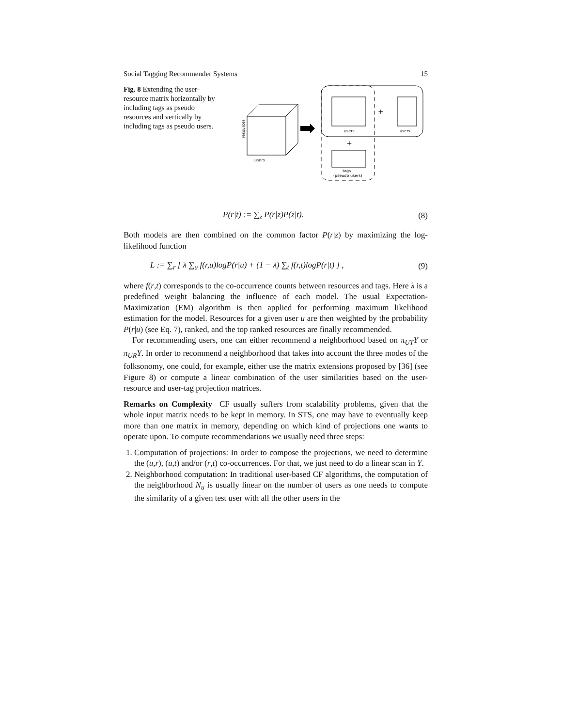Social Tagging Recommender Systems 15
Fig. 8 Extending the user-resource matrix horizontally by including tags as pseudo resources and vertically by including tags as pseudo users.
users
resources
users
users
+
+
tags
(pseudo users)
P(r|t) := ∑<sub>z</sub> P(r|z)P(z|t). (8)
Both models are then combined on the common factor P(r|z) by maximizing the log-likelihood function
L := ∑<sub>r</sub> [ λ ∑<sub>u</sub> f(r,u)logP(r|u) + (1 − λ) ∑<sub>t</sub> f(r,t)logP(r|t) ] , (9)
where f(r,t) corresponds to the co-occurrence counts between resources and tags. Here λ is a predefined weight balancing the influence of each model. The usual Expectation-Maximization (EM) algorithm is then applied for performing maximum likelihood estimation for the model. Resources for a given user u are then weighted by the probability P(r|u) (see Eq. 7), ranked, and the top ranked resources are finally recommended.
For recommending users, one can either recommend a neighborhood based on π<sub>UT</sub>Y or π<sub>UR</sub>Y. In order to recommend a neighborhood that takes into account the three modes of the folksonomy, one could, for example, either use the matrix extensions proposed by [36] (see Figure 8) or compute a linear combination of the user similarities based on the user-resource and user-tag projection matrices.
Remarks on Complexity CF usually suffers from scalability problems, given that the whole input matrix needs to be kept in memory. In STS, one may have to eventually keep more than one matrix in memory, depending on which kind of projections one wants to operate upon. To compute recommendations we usually need three steps:
1. Computation of projections: In order to compose the projections, we need to determine the (u,r), (u,t) and/or (r,t) co-occurrences. For that, we just need to do a linear scan in Y.
2. Neighborhood computation: In traditional user-based CF algorithms, the computation of the neighborhood N<sub>u</sub> is usually linear on the number of users as one needs to compute the similarity of a given test user with all the other users in the